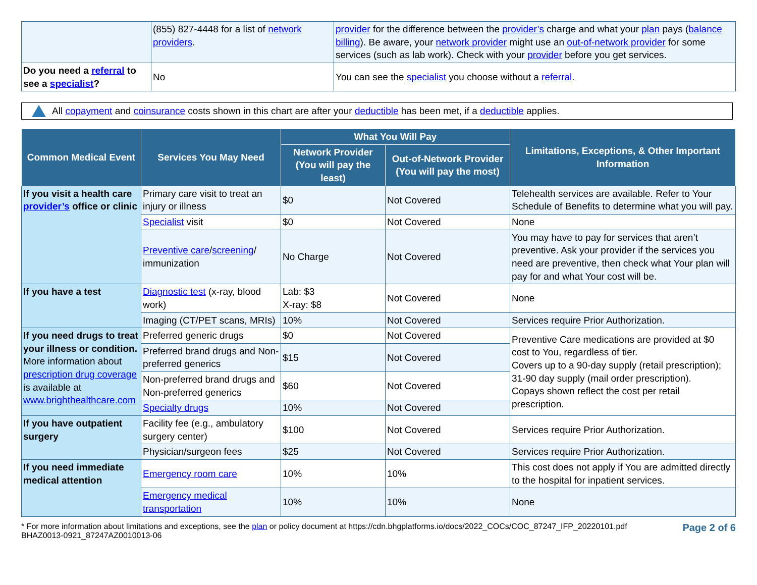| | (855) 827-4448 for a list of network providers . | provider for the difference between the provider’s charge and what your plan pays ( balance billing ). Be aware, your network provider might use an out-of-network provider for some services (such as lab work). Check with your provider before you get services. |
| Do you need a referral to see a specialist ? | No | You can see the specialist you choose without a referral . |
All copayment and coinsurance costs shown in this chart are after your deductible has been met, if a deductible applies.
| Common Medical Event | Services You May Need | What You Will Pay | | Limitations, Exceptions, & Other Important Information |
| --- | --- | --- | --- | --- |
| | | Network Provider (You will pay the least) | Out-of-Network Provider (You will pay the most) | |
| If you visit a health care provider’s office or clinic | Primary care visit to treat an injury or illness | $0 | Not Covered | Telehealth services are available. Refer to Your Schedule of Benefits to determine what you will pay. |
| | Specialist visit | $0 | Not Covered | None |
| | Preventive care / screening / immunization | No Charge | Not Covered | You may have to pay for services that aren’t preventive. Ask your provider if the services you need are preventive, then check what Your plan will pay for and what Your cost will be. |
| If you have a test | Diagnostic test (x-ray, blood work) | Lab: $3 X-ray: $8 | Not Covered | None |
| | Imaging (CT/PET scans, MRIs) | 10% | Not Covered | Services require Prior Authorization. |
| If you need drugs to treat your illness or condition. More information about prescription drug coverage is available at www.brighthealthcare.com | Preferred generic drugs | $0 | Not Covered | Preventive Care medications are provided at $0 cost to You, regardless of tier. Covers up to a 90-day supply (retail prescription); 31-90 day supply (mail order prescription). Copays shown reflect the cost per retail prescription. |
| | Preferred brand drugs and Non-preferred generics | $15 | Not Covered | |
| | Non-preferred brand drugs and Non-preferred generics | $60 | Not Covered | |
| | Specialty drugs | 10% | Not Covered | |
| If you have outpatient surgery | Facility fee (e.g., ambulatory surgery center) | $100 | Not Covered | Services require Prior Authorization. |
| | Physician/surgeon fees | $25 | Not Covered | Services require Prior Authorization. |
| If you need immediate medical attention | Emergency room care | 10% | 10% | This cost does not apply if You are admitted directly to the hospital for inpatient services. |
| | Emergency medical transportation | 10% | 10% | None |
* For more information about limitations and exceptions, see the plan or policy document at https://cdn.bhgplatforms.io/docs/2022_COCs/COC_87247_IFP_20220101.pdf
BHAZ0013-0921_87247AZ0010013-06
Page 2 of 6